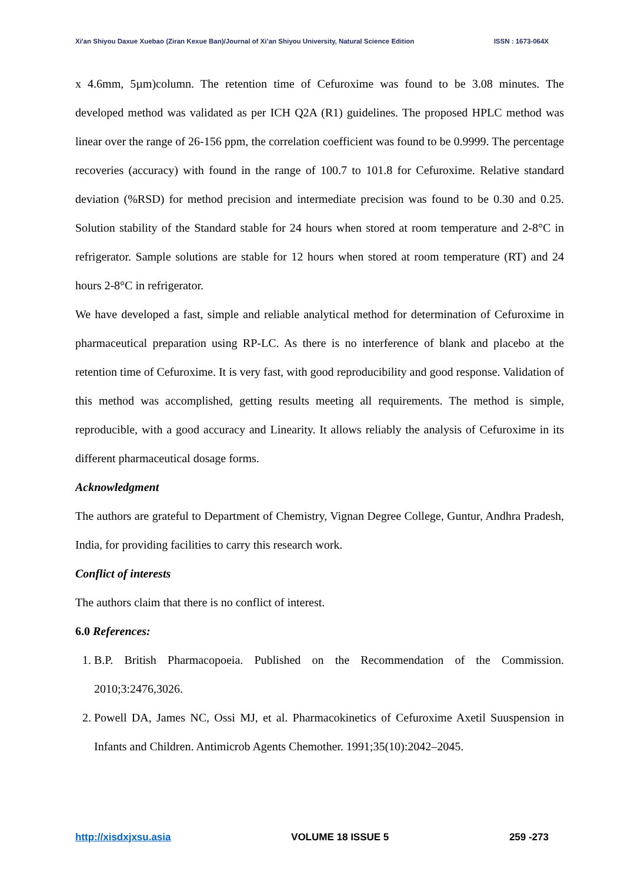Xi'an Shiyou Daxue Xuebao (Ziran Kexue Ban)/Journal of Xi’an Shiyou University, Natural Science Edition ISSN : 1673-064X
x 4.6mm, 5µm)column. The retention time of Cefuroxime was found to be 3.08 minutes. The developed method was validated as per ICH Q2A (R1) guidelines. The proposed HPLC method was linear over the range of 26-156 ppm, the correlation coefficient was found to be 0.9999. The percentage recoveries (accuracy) with found in the range of 100.7 to 101.8 for Cefuroxime. Relative standard deviation (%RSD) for method precision and intermediate precision was found to be 0.30 and 0.25. Solution stability of the Standard stable for 24 hours when stored at room temperature and 2-8°C in refrigerator. Sample solutions are stable for 12 hours when stored at room temperature (RT) and 24 hours 2-8°C in refrigerator.
We have developed a fast, simple and reliable analytical method for determination of Cefuroxime in pharmaceutical preparation using RP-LC. As there is no interference of blank and placebo at the retention time of Cefuroxime. It is very fast, with good reproducibility and good response. Validation of this method was accomplished, getting results meeting all requirements. The method is simple, reproducible, with a good accuracy and Linearity. It allows reliably the analysis of Cefuroxime in its different pharmaceutical dosage forms.
Acknowledgment
The authors are grateful to Department of Chemistry, Vignan Degree College, Guntur, Andhra Pradesh, India, for providing facilities to carry this research work.
Conflict of interests
The authors claim that there is no conflict of interest.
6.0 References:
1. B.P. British Pharmacopoeia. Published on the Recommendation of the Commission. 2010;3:2476,3026.
2. Powell DA, James NC, Ossi MJ, et al. Pharmacokinetics of Cefuroxime Axetil Suuspension in Infants and Children. Antimicrob Agents Chemother. 1991;35(10):2042–2045.
http://xisdxjxsu.asia VOLUME 18 ISSUE 5 259 -273